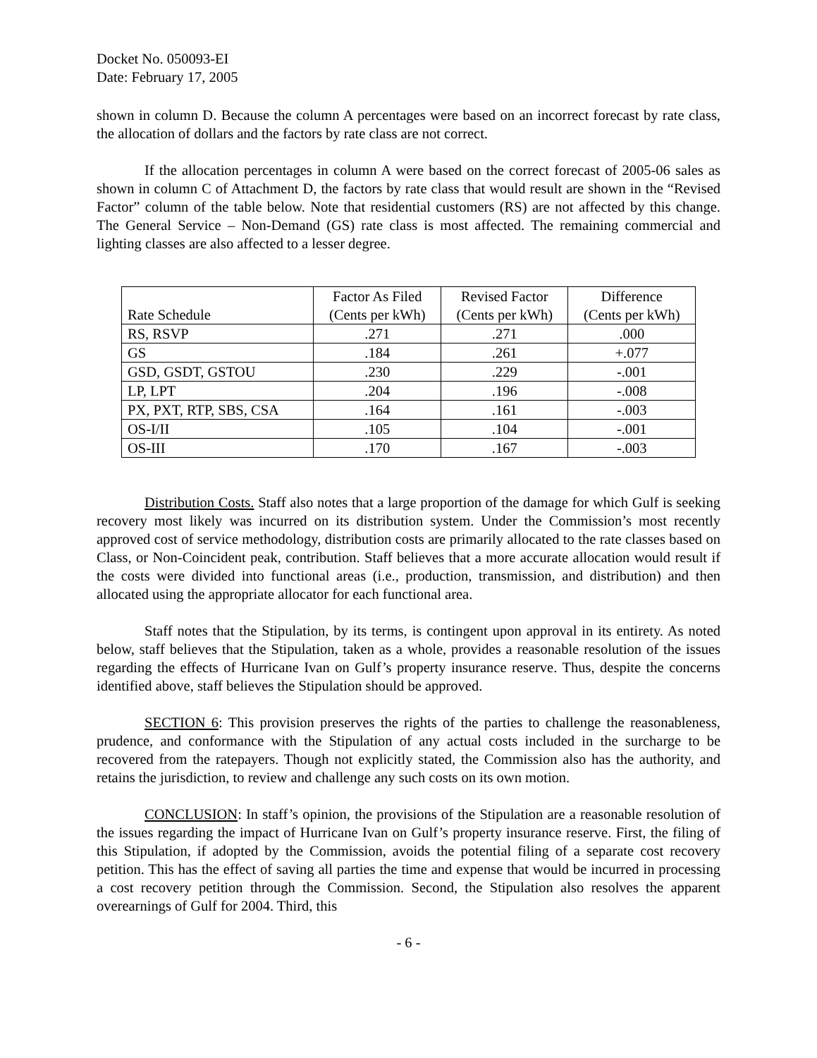Docket No. 050093-EI
Date: February 17, 2005
shown in column D. Because the column A percentages were based on an incorrect forecast by rate class, the allocation of dollars and the factors by rate class are not correct.
If the allocation percentages in column A were based on the correct forecast of 2005-06 sales as shown in column C of Attachment D, the factors by rate class that would result are shown in the “Revised Factor” column of the table below. Note that residential customers (RS) are not affected by this change. The General Service – Non-Demand (GS) rate class is most affected. The remaining commercial and lighting classes are also affected to a lesser degree.
| Rate Schedule | Factor As Filed (Cents per kWh) | Revised Factor (Cents per kWh) | Difference (Cents per kWh) |
| --- | --- | --- | --- |
| RS, RSVP | .271 | .271 | .000 |
| GS | .184 | .261 | +.077 |
| GSD, GSDT, GSTOU | .230 | .229 | -.001 |
| LP, LPT | .204 | .196 | -.008 |
| PX, PXT, RTP, SBS, CSA | .164 | .161 | -.003 |
| OS-I/II | .105 | .104 | -.001 |
| OS-III | .170 | .167 | -.003 |
Distribution Costs. Staff also notes that a large proportion of the damage for which Gulf is seeking recovery most likely was incurred on its distribution system. Under the Commission’s most recently approved cost of service methodology, distribution costs are primarily allocated to the rate classes based on Class, or Non-Coincident peak, contribution. Staff believes that a more accurate allocation would result if the costs were divided into functional areas (i.e., production, transmission, and distribution) and then allocated using the appropriate allocator for each functional area.
Staff notes that the Stipulation, by its terms, is contingent upon approval in its entirety. As noted below, staff believes that the Stipulation, taken as a whole, provides a reasonable resolution of the issues regarding the effects of Hurricane Ivan on Gulf’s property insurance reserve. Thus, despite the concerns identified above, staff believes the Stipulation should be approved.
SECTION 6: This provision preserves the rights of the parties to challenge the reasonableness, prudence, and conformance with the Stipulation of any actual costs included in the surcharge to be recovered from the ratepayers. Though not explicitly stated, the Commission also has the authority, and retains the jurisdiction, to review and challenge any such costs on its own motion.
CONCLUSION: In staff’s opinion, the provisions of the Stipulation are a reasonable resolution of the issues regarding the impact of Hurricane Ivan on Gulf’s property insurance reserve. First, the filing of this Stipulation, if adopted by the Commission, avoids the potential filing of a separate cost recovery petition. This has the effect of saving all parties the time and expense that would be incurred in processing a cost recovery petition through the Commission. Second, the Stipulation also resolves the apparent overearnings of Gulf for 2004. Third, this
- 6 -